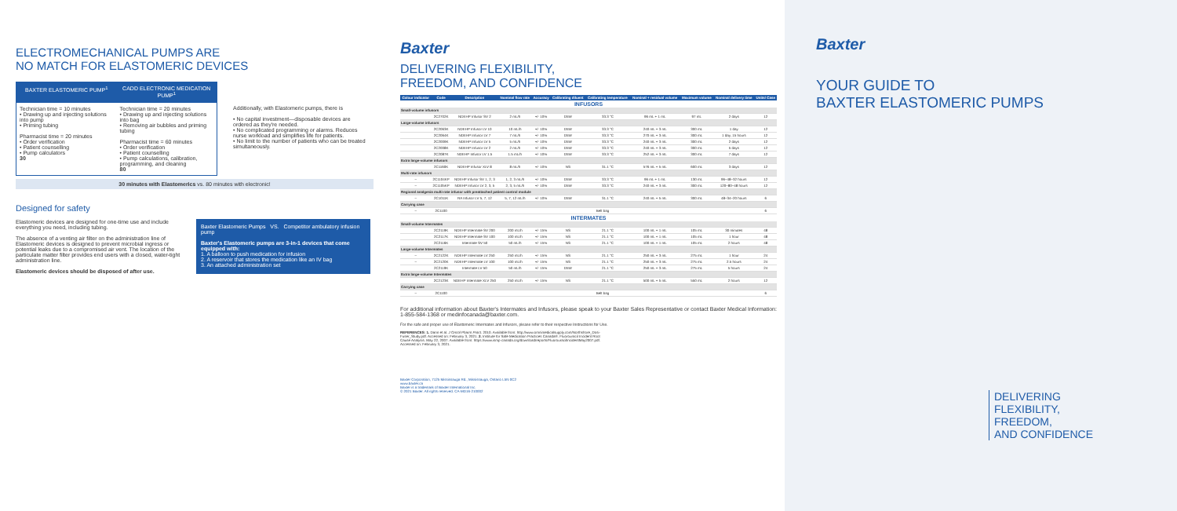ELECTROMECHANICAL PUMPS ARE
NO MATCH FOR ELASTOMERIC DEVICES
BAXTER ELASTOMERIC PUMP<sup>1</sup> CADD ELECTRONIC MEDICATION PUMP<sup>1</sup>
Technician time = 10 minutes
• Drawing up and injecting solutions into pump
• Priming tubing
Pharmacist time = 20 minutes
• Order verification
• Patient counselling
• Pump calculators
30
Technician time = 20 minutes
• Drawing up and injecting solutions into bag
• Removing air bubbles and priming tubing
Pharmacist time = 60 minutes
• Order verification
• Patient counselling
• Pump calculations, calibration, programming, and cleaning
80
Additionally, with Elastomeric pumps, there is
• No capital investment—disposable devices are ordered as they're needed.
• No complicated programming or alarms. Reduces nurse workload and simplifies life for patients.
• No limit to the number of patients who can be treated simultaneously.
30 minutes with Elastomerics vs. 80 minutes with electronic!
Designed for safety
Elastomeric devices are designed for one-time use and include everything you need, including tubing.
The absence of a venting air filter on the administration line of Elastomeric devices is designed to prevent microbial ingress or potential leaks due to a compromised air vent. The location of the particulate matter filter provides end users with a closed, water-tight administration line.
Elastomeric devices should be disposed of after use.
Baxter Elastomeric Pumps VS. Competitor ambulatory infusion pump
Baxter's Elastomeric pumps are 3-in-1 devices that come equipped with:
1. A balloon to push medication for infusion
2. A reservoir that stores the medication like an IV bag
3. An attached administration set
Baxter
DELIVERING FLEXIBILITY,
FREEDOM, AND CONFIDENCE
| Colour indicator | Code | Description | Nominal flow rate | Accuracy | Calibrating diluent | Calibrating temperature | Nominal + residual volume | Maximum volume | Nominal delivery time | Units/ Case |
| --- | --- | --- | --- | --- | --- | --- | --- | --- | --- | --- |
| INFUSORS | | | | | | | | | | |
| Small-volume infusors | | | | | | | | | | |
| | 2C2702K | NDEHP Infusor SV 2 | 2 mL/h | +/- 10% | D5W | 33.3 °C | 96 mL + 1 mL | 97 mL | 2 days | 12 |
| Large-volume infusors | | | | | | | | | | |
| | 2C2063K | NDEHP Infusor LV 10 | 10 mL/h | +/- 10% | D5W | 33.3 °C | 240 mL + 3 mL | 300 mL | 1 day | 12 |
| | 2C2064K | NDEHP Infusor LV 7 | 7 mL/h | +/- 10% | D5W | 33.3 °C | 270 mL + 3 mL | 300 mL | 1 day, 15 hours | 12 |
| | 2C2009K | NDEHP Infusor LV 5 | 5 mL/h | +/- 10% | D5W | 33.3 °C | 240 mL + 3 mL | 300 mL | 2 days | 12 |
| | 2C2008K | NDEHP Infusor LV 2 | 2 mL/h | +/- 10% | D5W | 33.3 °C | 240 mL + 3 mL | 300 mL | 5 days | 12 |
| | 2C2087K | NDEHP Infusor LV 1.5 | 1.5 mL/h | +/- 10% | D5W | 33.3 °C | 252 mL + 3 mL | 300 mL | 7 days | 12 |
| Extra large-volume infusors | | | | | | | | | | |
| | 2C1160K | NDEHP Infusor XLV 8 | 8 mL/h | +/- 10% | NS | 31.1 °C | 576 mL + 5 mL | 600 mL | 3 days | 12 |
| Multi-rate infusors | | | | | | | | | | |
| – | 2C1104KP | NDEHP Infusor SV 1, 2, 3 | 1, 2, 3 mL/h | +/- 10% | D5W | 33.3 °C | 96 mL + 1 mL | 130 mL | 96–48–32 hours | 12 |
| – | 2C1105KP | NDEHP Infusor LV 2, 3, 5 | 2, 3, 5 mL/h | +/- 10% | D5W | 33.3 °C | 240 mL + 3 mL | 300 mL | 120–80–48 hours | 12 |
| Regional analgesia multi-rate infusor with preattached patient control module | | | | | | | | | | |
| – | 2C1011K | RA Infusor LV 5, 7, 12 | 5, 7, 12 mL/h | +/- 10% | D5W | 31.1 °C | 240 mL + 5 mL | 300 mL | 48–34–20 hours | 6 |
| Carrying case | | | | | | | | | | |
| – | 2C1100 | Belt bag | | | | | | | | 6 |
| INTERMATES | | | | | | | | | | |
| Small-volume Intermates | | | | | | | | | | |
| | 2C2119K | NDEHP Intermate SV 200 | 200 mL/h | +/- 15% | NS | 21.1 °C | 100 mL + 1 mL | 105 mL | 30 minutes | 48 |
| | 2C2117K | NDEHP Intermate SV 100 | 100 mL/h | +/- 15% | NS | 21.1 °C | 100 mL + 1 mL | 105 mL | 1 hour | 48 |
| | 2C2116K | Intermate SV 50 | 50 mL/h | +/- 15% | NS | 21.1 °C | 100 mL + 1 mL | 105 mL | 2 hours | 48 |
| Large-volume Intermates | | | | | | | | | | |
| – | 2C2122K | NDEHP Intermate LV 250 | 250 mL/h | +/- 15% | NS | 21.1 °C | 250 mL + 3 mL | 275 mL | 1 hour | 24 |
| – | 2C2120K | NDEHP Intermate LV 100 | 100 mL/h | +/- 15% | NS | 21.1 °C | 250 mL + 3 mL | 275 mL | 2.5 hours | 24 |
| | 2C2119K | Intermate LV 50 | 50 mL/h | +/- 15% | D5W | 21.1 °C | 250 mL + 3 mL | 275 mL | 5 hours | 24 |
| Extra large-volume Intermates | | | | | | | | | | |
| | 2C2123K | NDEHP Intermate XLV 250 | 250 mL/h | +/- 15% | NS | 21.1 °C | 500 mL + 5 mL | 550 mL | 2 hours | 12 |
| Carrying case | | | | | | | | | | |
| – | 2C1100 | Belt bag | | | | | | | | 6 |
For additional information about Baxter's Intermates and Infusors, please speak to your Baxter Sales Representative or contact Baxter Medical Information: 1-855-584-1368 or medinfocanada@baxter.com.
For the safe and proper use of Elastomeric Intermates and Infusors, please refer to their respective Instructions for Use.
REFERENCES: 1. Dann et al. J Oncol Pharm Pract. 2010. Available from: http://www.omnimedicalsupply.com/Northshore_Dosi-Fuser_Study.pdf. Accessed on: February 3, 2021. 2. Institute for Safe Medication Practices Canada®. Fluorouracil Incident Root Cause Analysis. May 22, 2007. Available from: https://www.ismp-canada.org/download/reports/FluorouracilIncidentMay2007.pdf. Accessed on: February 3, 2021.
Baxter Corporation, 7125 Mississauga Rd., Mississauga, Ontario L5N 0C2
www.baxter.ca
Baxter is a trademark of Baxter International Inc.
© 2021 Baxter. All rights reserved. CA-MD16-210002
Baxter
YOUR GUIDE TO
BAXTER ELASTOMERIC PUMPS
DELIVERING
FLEXIBILITY,
FREEDOM,
AND CONFIDENCE